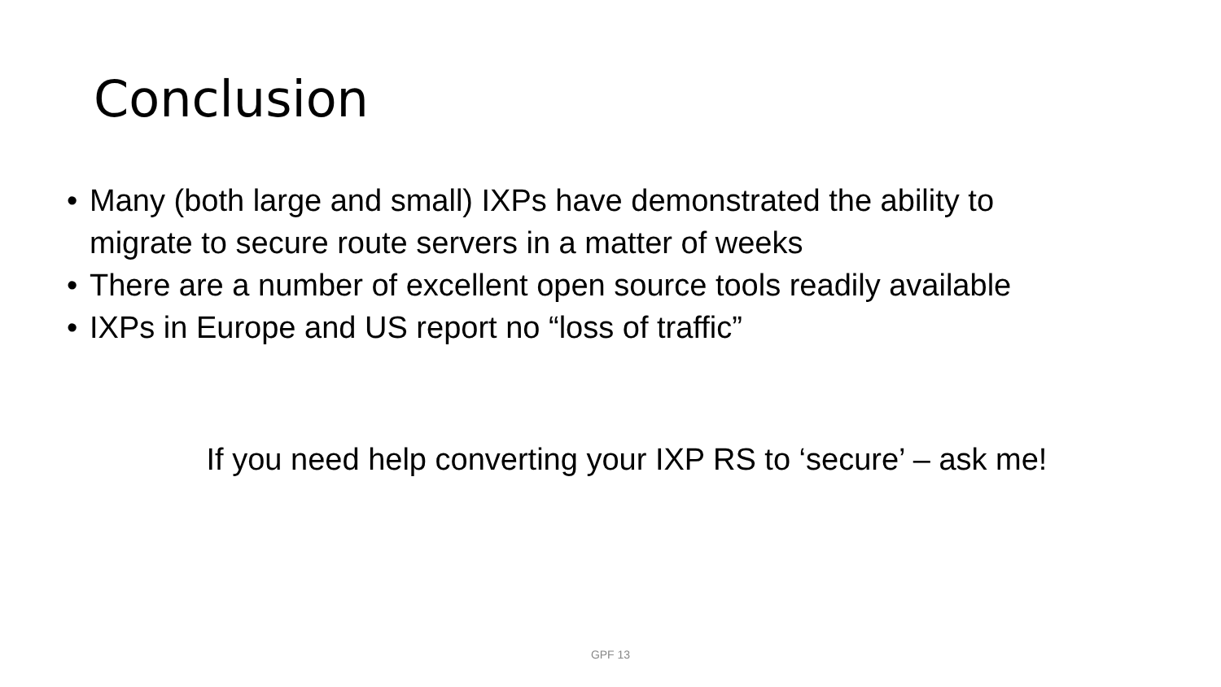Conclusion
• Many (both large and small) IXPs have demonstrated the ability to migrate to secure route servers in a matter of weeks
• There are a number of excellent open source tools readily available
• IXPs in Europe and US report no “loss of traffic”
If you need help converting your IXP RS to ‘secure’ – ask me!
GPF 13